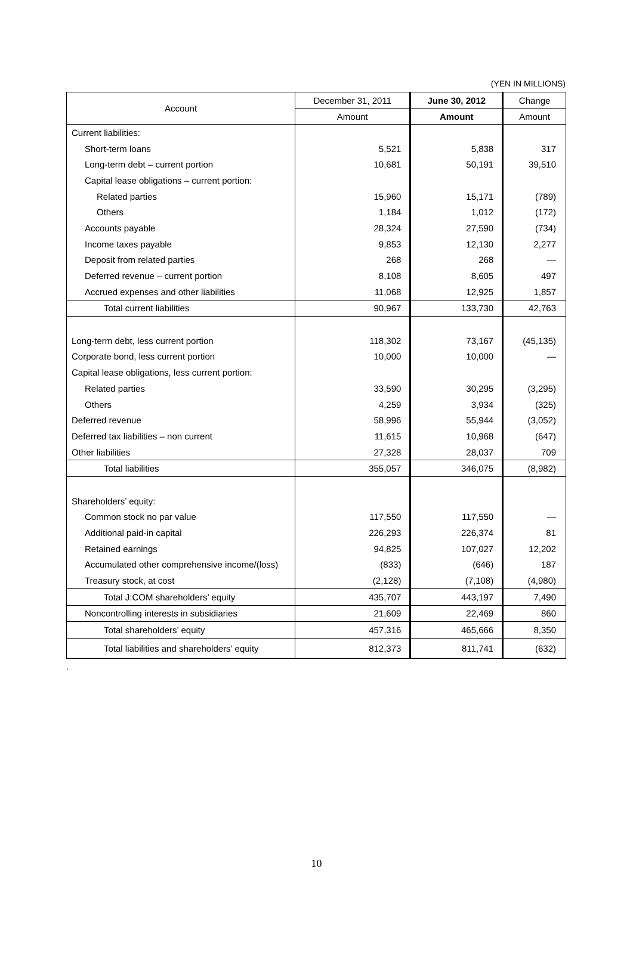(YEN IN MILLIONS)
| Account | December 31, 2011 | June 30, 2012 | Change |
| --- | --- | --- | --- |
| | Amount | Amount | Amount |
| Current liabilities: | | | |
| Short-term loans | 5,521 | 5,838 | 317 |
| Long-term debt – current portion | 10,681 | 50,191 | 39,510 |
| Capital lease obligations – current portion: | | | |
| Related parties | 15,960 | 15,171 | (789) |
| Others | 1,184 | 1,012 | (172) |
| Accounts payable | 28,324 | 27,590 | (734) |
| Income taxes payable | 9,853 | 12,130 | 2,277 |
| Deposit from related parties | 268 | 268 | — |
| Deferred revenue – current portion | 8,108 | 8,605 | 497 |
| Accrued expenses and other liabilities | 11,068 | 12,925 | 1,857 |
| Total current liabilities | 90,967 | 133,730 | 42,763 |
| Long-term debt, less current portion | 118,302 | 73,167 | (45,135) |
| Corporate bond, less current portion | 10,000 | 10,000 | — |
| Capital lease obligations, less current portion: | | | |
| Related parties | 33,590 | 30,295 | (3,295) |
| Others | 4,259 | 3,934 | (325) |
| Deferred revenue | 58,996 | 55,944 | (3,052) |
| Deferred tax liabilities – non current | 11,615 | 10,968 | (647) |
| Other liabilities | 27,328 | 28,037 | 709 |
| Total liabilities | 355,057 | 346,075 | (8,982) |
| Shareholders’ equity: | | | |
| Common stock no par value | 117,550 | 117,550 | — |
| Additional paid-in capital | 226,293 | 226,374 | 81 |
| Retained earnings | 94,825 | 107,027 | 12,202 |
| Accumulated other comprehensive income/(loss) | (833) | (646) | 187 |
| Treasury stock, at cost | (2,128) | (7,108) | (4,980) |
| Total J:COM shareholders’ equity | 435,707 | 443,197 | 7,490 |
| Noncontrolling interests in subsidiaries | 21,609 | 22,469 | 860 |
| Total shareholders’ equity | 457,316 | 465,666 | 8,350 |
| Total liabilities and shareholders’ equity | 812,373 | 811,741 | (632) |
.
10